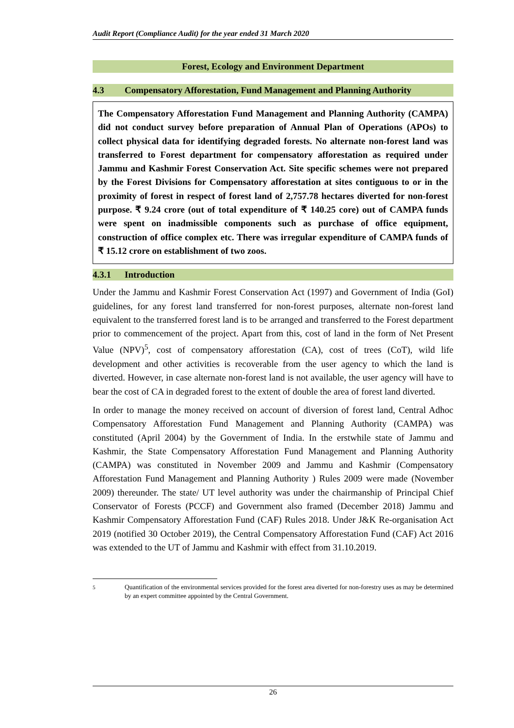Audit Report (Compliance Audit) for the year ended 31 March 2020
Forest, Ecology and Environment Department
4.3 Compensatory Afforestation, Fund Management and Planning Authority
The Compensatory Afforestation Fund Management and Planning Authority (CAMPA) did not conduct survey before preparation of Annual Plan of Operations (APOs) to collect physical data for identifying degraded forests. No alternate non-forest land was transferred to Forest department for compensatory afforestation as required under Jammu and Kashmir Forest Conservation Act. Site specific schemes were not prepared by the Forest Divisions for Compensatory afforestation at sites contiguous to or in the proximity of forest in respect of forest land of 2,757.78 hectares diverted for non-forest purpose. ₹ 9.24 crore (out of total expenditure of ₹ 140.25 core) out of CAMPA funds were spent on inadmissible components such as purchase of office equipment, construction of office complex etc. There was irregular expenditure of CAMPA funds of ₹ 15.12 crore on establishment of two zoos.
4.3.1 Introduction
Under the Jammu and Kashmir Forest Conservation Act (1997) and Government of India (GoI) guidelines, for any forest land transferred for non-forest purposes, alternate non-forest land equivalent to the transferred forest land is to be arranged and transferred to the Forest department prior to commencement of the project. Apart from this, cost of land in the form of Net Present Value (NPV)<sup>5</sup>, cost of compensatory afforestation (CA), cost of trees (CoT), wild life development and other activities is recoverable from the user agency to which the land is diverted. However, in case alternate non-forest land is not available, the user agency will have to bear the cost of CA in degraded forest to the extent of double the area of forest land diverted.
In order to manage the money received on account of diversion of forest land, Central Adhoc Compensatory Afforestation Fund Management and Planning Authority (CAMPA) was constituted (April 2004) by the Government of India. In the erstwhile state of Jammu and Kashmir, the State Compensatory Afforestation Fund Management and Planning Authority (CAMPA) was constituted in November 2009 and Jammu and Kashmir (Compensatory Afforestation Fund Management and Planning Authority ) Rules 2009 were made (November 2009) thereunder. The state/ UT level authority was under the chairmanship of Principal Chief Conservator of Forests (PCCF) and Government also framed (December 2018) Jammu and Kashmir Compensatory Afforestation Fund (CAF) Rules 2018. Under J&K Re-organisation Act 2019 (notified 30 October 2019), the Central Compensatory Afforestation Fund (CAF) Act 2016 was extended to the UT of Jammu and Kashmir with effect from 31.10.2019.
<sup>5</sup> Quantification of the environmental services provided for the forest area diverted for non-forestry uses as may be determined by an expert committee appointed by the Central Government.
26